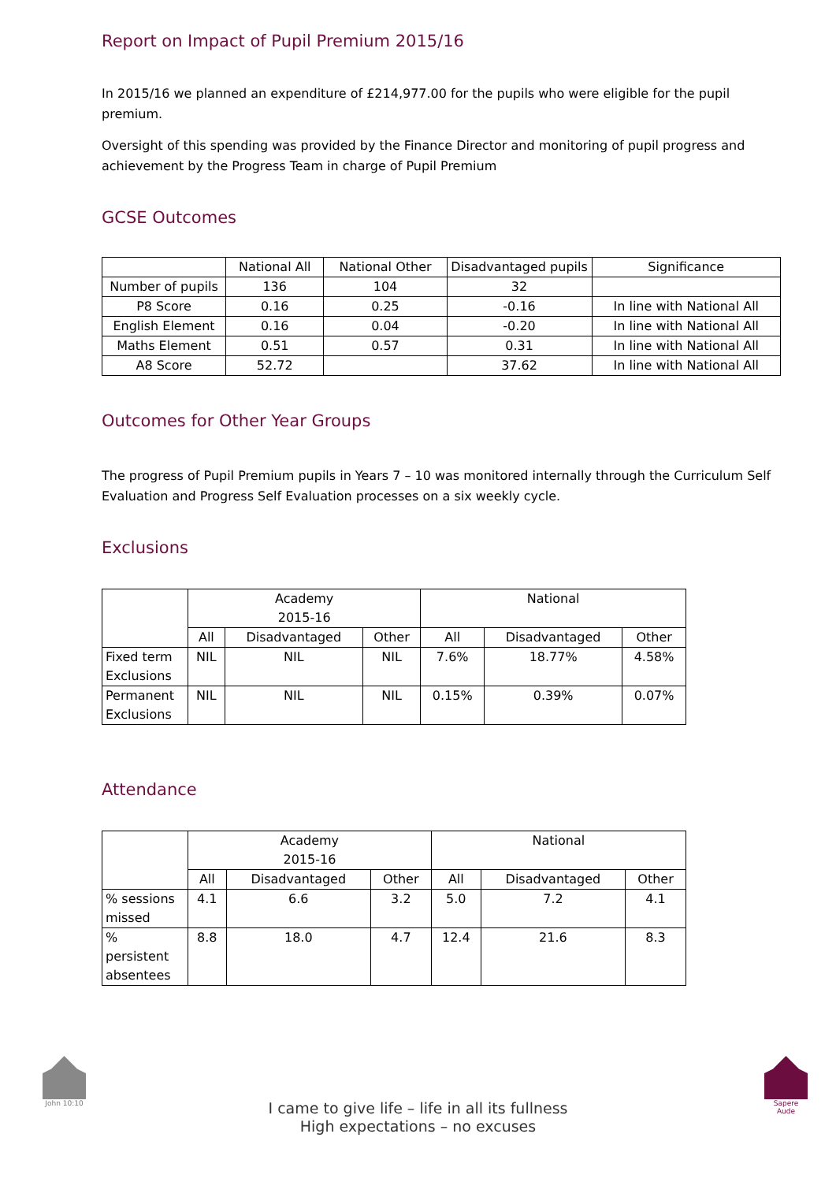Report on Impact of Pupil Premium 2015/16
In 2015/16 we planned an expenditure of £214,977.00 for the pupils who were eligible for the pupil premium.
Oversight of this spending was provided by the Finance Director and monitoring of pupil progress and achievement by the Progress Team in charge of Pupil Premium
GCSE Outcomes
| | National All | National Other | Disadvantaged pupils | Significance |
| --- | --- | --- | --- | --- |
| Number of pupils | 136 | 104 | 32 | |
| P8 Score | 0.16 | 0.25 | -0.16 | In line with National All |
| English Element | 0.16 | 0.04 | -0.20 | In line with National All |
| Maths Element | 0.51 | 0.57 | 0.31 | In line with National All |
| A8 Score | 52.72 | | 37.62 | In line with National All |
Outcomes for Other Year Groups
The progress of Pupil Premium pupils in Years 7 – 10 was monitored internally through the Curriculum Self Evaluation and Progress Self Evaluation processes on a six weekly cycle.
Exclusions
| | Academy 2015-16 | | | National | | |
| --- | --- | --- | --- | --- | --- | --- |
| | All | Disadvantaged | Other | All | Disadvantaged | Other |
| Fixed term Exclusions | NIL | NIL | NIL | 7.6% | 18.77% | 4.58% |
| Permanent Exclusions | NIL | NIL | NIL | 0.15% | 0.39% | 0.07% |
Attendance
| | Academy 2015-16 | | | National | | |
| --- | --- | --- | --- | --- | --- | --- |
| | All | Disadvantaged | Other | All | Disadvantaged | Other |
| % sessions missed | 4.1 | 6.6 | 3.2 | 5.0 | 7.2 | 4.1 |
| % persistent absentees | 8.8 | 18.0 | 4.7 | 12.4 | 21.6 | 8.3 |
John 10:10
I came to give life – life in all its fullness
High expectations – no excuses
Sapere Aude